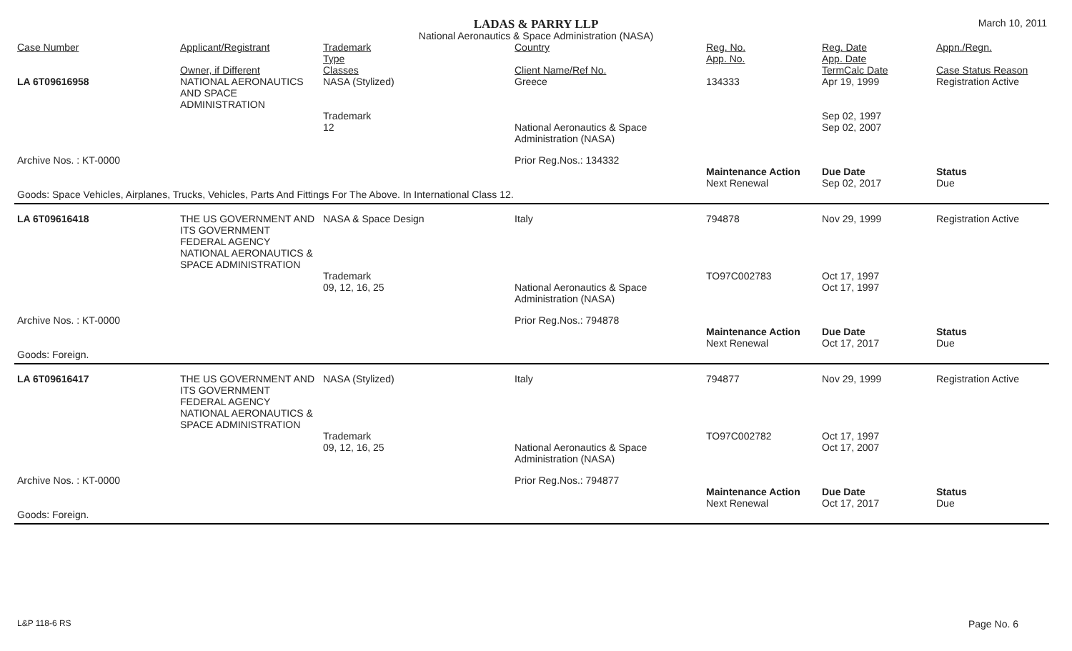LADAS & PARRY LLP
March 10, 2011
National Aeronautics & Space Administration (NASA)
| Case Number | Applicant/Registrant Owner, if Different | Trademark Type Classes | Country Client Name/Ref No. | Reg. No. App. No. | Reg. Date App. Date TermCalc Date | Appn./Regn. Case Status Reason |
| --- | --- | --- | --- | --- | --- | --- |
| LA 6T09616958 | NATIONAL AERONAUTICS AND SPACE ADMINISTRATION | NASA (Stylized) | Greece | 134333 | Apr 19, 1999 | Registration Active |
| | | Trademark 12 | National Aeronautics & Space Administration (NASA) | | Sep 02, 1997 Sep 02, 2007 | |
| Archive Nos. : KT-0000 | | | Prior Reg.Nos.: 134332 | | | |
| | | | | Maintenance Action | Due Date | Status |
| | | | | Next Renewal | Sep 02, 2017 | Due |
| Goods: Space Vehicles, Airplanes, Trucks, Vehicles, Parts And Fittings For The Above. In International Class 12. | | | | | | |
| LA 6T09616418 | THE US GOVERNMENT AND ITS GOVERNMENT FEDERAL AGENCY NATIONAL AERONAUTICS & SPACE ADMINISTRATION | NASA & Space Design | Italy | 794878 | Nov 29, 1999 | Registration Active |
| | | Trademark 09, 12, 16, 25 | National Aeronautics & Space Administration (NASA) | TO97C002783 | Oct 17, 1997 Oct 17, 1997 | |
| Archive Nos. : KT-0000 | | | Prior Reg.Nos.: 794878 | | | |
| | | | | Maintenance Action | Due Date | Status |
| | | | | Next Renewal | Oct 17, 2017 | Due |
| Goods: Foreign. | | | | | | |
| LA 6T09616417 | THE US GOVERNMENT AND ITS GOVERNMENT FEDERAL AGENCY NATIONAL AERONAUTICS & SPACE ADMINISTRATION | NASA (Stylized) | Italy | 794877 | Nov 29, 1999 | Registration Active |
| | | Trademark 09, 12, 16, 25 | National Aeronautics & Space Administration (NASA) | TO97C002782 | Oct 17, 1997 Oct 17, 2007 | |
| Archive Nos. : KT-0000 | | | Prior Reg.Nos.: 794877 | | | |
| | | | | Maintenance Action | Due Date | Status |
| | | | | Next Renewal | Oct 17, 2017 | Due |
| Goods: Foreign. | | | | | | |
L&P 118-6 RS Page No. 6